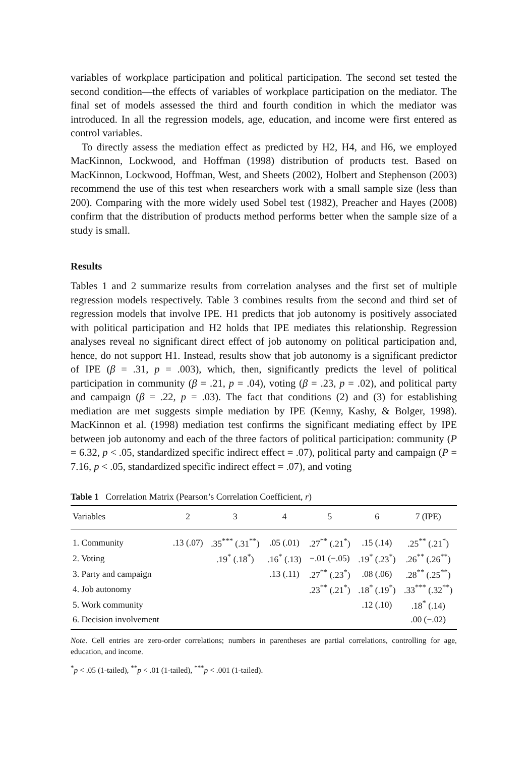variables of workplace participation and political participation. The second set tested the second condition—the effects of variables of workplace participation on the mediator. The final set of models assessed the third and fourth condition in which the mediator was introduced. In all the regression models, age, education, and income were first entered as control variables.
To directly assess the mediation effect as predicted by H2, H4, and H6, we employed MacKinnon, Lockwood, and Hoffman (1998) distribution of products test. Based on MacKinnon, Lockwood, Hoffman, West, and Sheets (2002), Holbert and Stephenson (2003) recommend the use of this test when researchers work with a small sample size (less than 200). Comparing with the more widely used Sobel test (1982), Preacher and Hayes (2008) confirm that the distribution of products method performs better when the sample size of a study is small.
Results
Tables 1 and 2 summarize results from correlation analyses and the first set of multiple regression models respectively. Table 3 combines results from the second and third set of regression models that involve IPE. H1 predicts that job autonomy is positively associated with political participation and H2 holds that IPE mediates this relationship. Regression analyses reveal no significant direct effect of job autonomy on political participation and, hence, do not support H1. Instead, results show that job autonomy is a significant predictor of IPE (β = .31, p = .003), which, then, significantly predicts the level of political participation in community (β = .21, p = .04), voting (β = .23, p = .02), and political party and campaign (β = .22, p = .03). The fact that conditions (2) and (3) for establishing mediation are met suggests simple mediation by IPE (Kenny, Kashy, & Bolger, 1998). MacKinnon et al. (1998) mediation test confirms the significant mediating effect by IPE between job autonomy and each of the three factors of political participation: community (P = 6.32, p < .05, standardized specific indirect effect = .07), political party and campaign (P = 7.16, p < .05, standardized specific indirect effect = .07), and voting
Table 1 Correlation Matrix (Pearson’s Correlation Coefficient, r)
| Variables | 2 | 3 | 4 | 5 | 6 | 7 (IPE) |
| --- | --- | --- | --- | --- | --- | --- |
| 1. Community | .13 (.07) | .35<sup>***</sup> (.31<sup>**</sup>) | .05 (.01) | .27<sup>**</sup> (.21<sup>*</sup>) | .15 (.14) | .25<sup>**</sup> (.21<sup>*</sup>) |
| 2. Voting | | .19<sup>*</sup> (.18<sup>*</sup>) | .16<sup>*</sup> (.13) | −.01 (−.05) | .19<sup>*</sup> (.23<sup>*</sup>) | .26<sup>**</sup> (.26<sup>**</sup>) |
| 3. Party and campaign | | | .13 (.11) | .27<sup>**</sup> (.23<sup>*</sup>) | .08 (.06) | .28<sup>**</sup> (.25<sup>**</sup>) |
| 4. Job autonomy | | | | .23<sup>**</sup> (.21<sup>*</sup>) | .18<sup>*</sup> (.19<sup>*</sup>) | .33<sup>***</sup> (.32<sup>**</sup>) |
| 5. Work community | | | | | .12 (.10) | .18<sup>*</sup> (.14) |
| 6. Decision involvement | | | | | | .00 (−.02) |
Note. Cell entries are zero-order correlations; numbers in parentheses are partial correlations, controlling for age, education, and income.
<sup>*</sup> p < .05 (1-tailed), <sup>**</sup>p < .01 (1-tailed), <sup>***</sup>p < .001 (1-tailed).